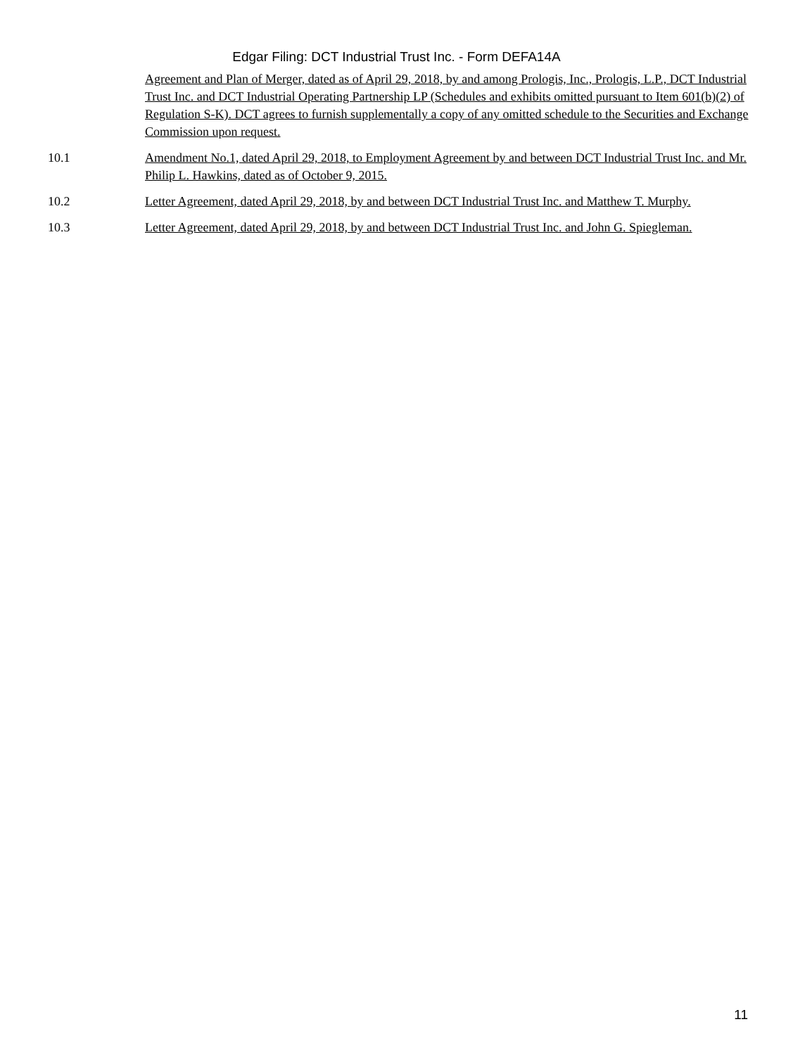Edgar Filing: DCT Industrial Trust Inc. - Form DEFA14A
| | Agreement and Plan of Merger, dated as of April 29, 2018, by and among Prologis, Inc., Prologis, L.P., DCT Industrial Trust Inc. and DCT Industrial Operating Partnership LP (Schedules and exhibits omitted pursuant to Item 601(b)(2) of Regulation S-K). DCT agrees to furnish supplementally a copy of any omitted schedule to the Securities and Exchange Commission upon request. |
| 10.1 | Amendment No.1, dated April 29, 2018, to Employment Agreement by and between DCT Industrial Trust Inc. and Mr. Philip L. Hawkins, dated as of October 9, 2015. |
| 10.2 | Letter Agreement, dated April 29, 2018, by and between DCT Industrial Trust Inc. and Matthew T. Murphy. |
| 10.3 | Letter Agreement, dated April 29, 2018, by and between DCT Industrial Trust Inc. and John G. Spiegleman. |
11